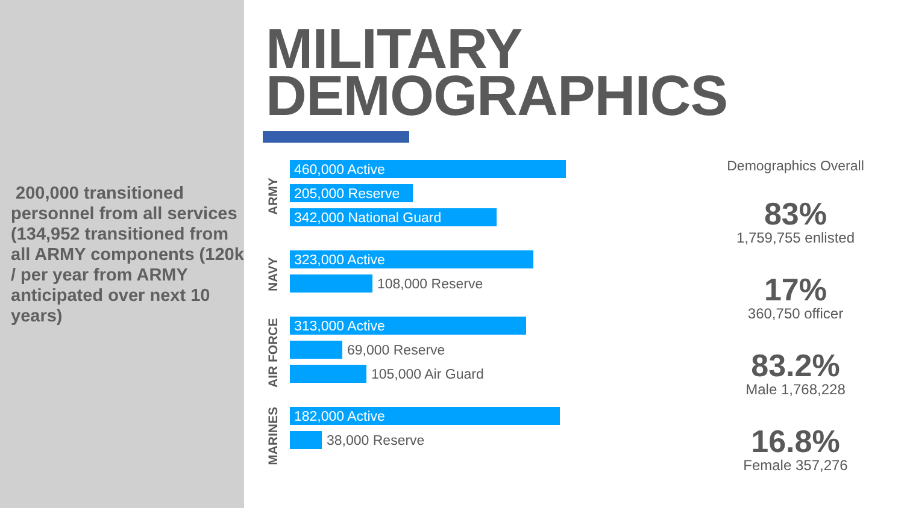200,000 transitioned personnel from all services (134,952 transitioned from all ARMY components (120k / per year from ARMY anticipated over next 10 years)
MILITARY
DEMOGRAPHICS
ARMY
460,000 Active
205,000 Reserve
342,000 National Guard
NAVY
323,000 Active
108,000 Reserve
AIR FORCE
313,000 Active
69,000 Reserve
105,000 Air Guard
MARINES
182,000 Active
38,000 Reserve
Demographics Overall
83%
1,759,755 enlisted
17%
360,750 officer
83.2%
Male 1,768,228
16.8%
Female 357,276